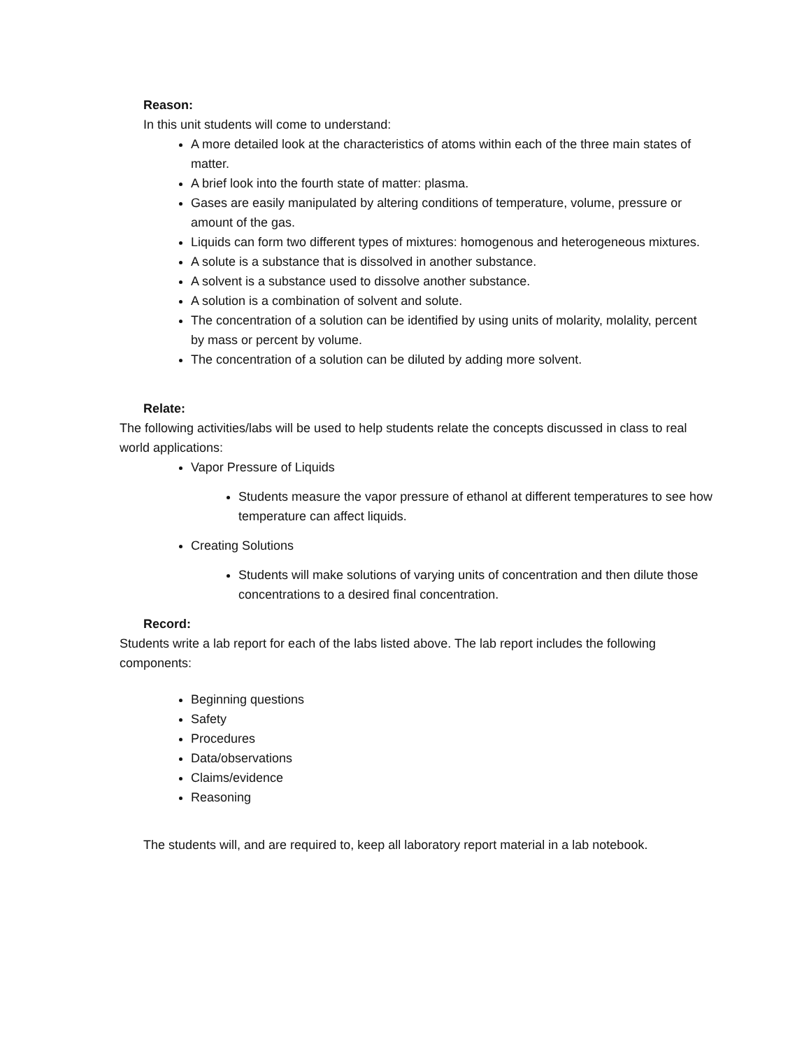Reason:
In this unit students will come to understand:
A more detailed look at the characteristics of atoms within each of the three main states of matter.
A brief look into the fourth state of matter: plasma.
Gases are easily manipulated by altering conditions of temperature, volume, pressure or amount of the gas.
Liquids can form two different types of mixtures: homogenous and heterogeneous mixtures.
A solute is a substance that is dissolved in another substance.
A solvent is a substance used to dissolve another substance.
A solution is a combination of solvent and solute.
The concentration of a solution can be identified by using units of molarity, molality, percent by mass or percent by volume.
The concentration of a solution can be diluted by adding more solvent.
Relate:
The following activities/labs will be used to help students relate the concepts discussed in class to real world applications:
Vapor Pressure of Liquids
Students measure the vapor pressure of ethanol at different temperatures to see how temperature can affect liquids.
Creating Solutions
Students will make solutions of varying units of concentration and then dilute those concentrations to a desired final concentration.
Record:
Students write a lab report for each of the labs listed above. The lab report includes the following components:
Beginning questions
Safety
Procedures
Data/observations
Claims/evidence
Reasoning
The students will, and are required to, keep all laboratory report material in a lab notebook.